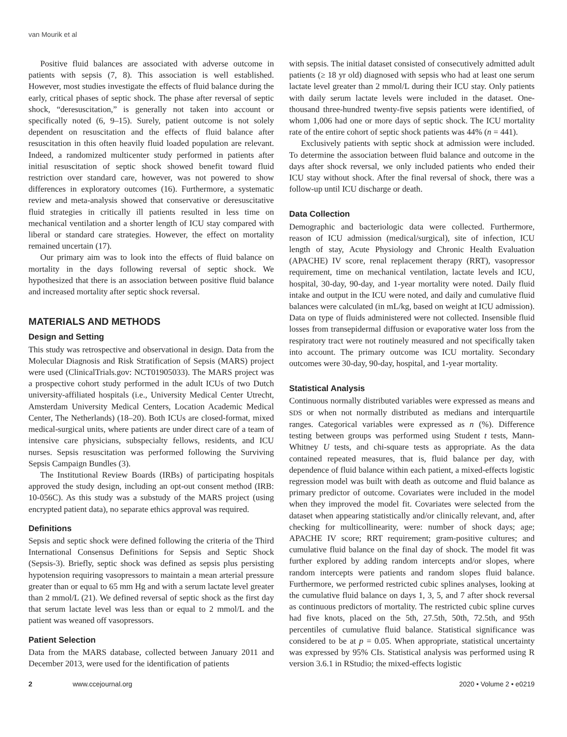van Mourik et al
Positive fluid balances are associated with adverse outcome in patients with sepsis (7, 8). This association is well established. However, most studies investigate the effects of fluid balance during the early, critical phases of septic shock. The phase after reversal of septic shock, “deresuscitation,” is generally not taken into account or specifically noted (6, 9–15). Surely, patient outcome is not solely dependent on resuscitation and the effects of fluid balance after resuscitation in this often heavily fluid loaded population are relevant. Indeed, a randomized multicenter study performed in patients after initial resuscitation of septic shock showed benefit toward fluid restriction over standard care, however, was not powered to show differences in exploratory outcomes (16). Furthermore, a systematic review and meta-analysis showed that conservative or deresuscitative fluid strategies in critically ill patients resulted in less time on mechanical ventilation and a shorter length of ICU stay compared with liberal or standard care strategies. However, the effect on mortality remained uncertain (17).
Our primary aim was to look into the effects of fluid balance on mortality in the days following reversal of septic shock. We hypothesized that there is an association between positive fluid balance and increased mortality after septic shock reversal.
MATERIALS AND METHODS
Design and Setting
This study was retrospective and observational in design. Data from the Molecular Diagnosis and Risk Stratification of Sepsis (MARS) project were used (ClinicalTrials.gov: NCT01905033). The MARS project was a prospective cohort study performed in the adult ICUs of two Dutch university-affiliated hospitals (i.e., University Medical Center Utrecht, Amsterdam University Medical Centers, Location Academic Medical Center, The Netherlands) (18–20). Both ICUs are closed-format, mixed medical-surgical units, where patients are under direct care of a team of intensive care physicians, subspecialty fellows, residents, and ICU nurses. Sepsis resuscitation was performed following the Surviving Sepsis Campaign Bundles (3).
The Institutional Review Boards (IRBs) of participating hospitals approved the study design, including an opt-out consent method (IRB: 10-056C). As this study was a substudy of the MARS project (using encrypted patient data), no separate ethics approval was required.
Definitions
Sepsis and septic shock were defined following the criteria of the Third International Consensus Definitions for Sepsis and Septic Shock (Sepsis-3). Briefly, septic shock was defined as sepsis plus persisting hypotension requiring vasopressors to maintain a mean arterial pressure greater than or equal to 65 mm Hg and with a serum lactate level greater than 2 mmol/L (21). We defined reversal of septic shock as the first day that serum lactate level was less than or equal to 2 mmol/L and the patient was weaned off vasopressors.
Patient Selection
Data from the MARS database, collected between January 2011 and December 2013, were used for the identification of patients
with sepsis. The initial dataset consisted of consecutively admitted adult patients (≥ 18 yr old) diagnosed with sepsis who had at least one serum lactate level greater than 2 mmol/L during their ICU stay. Only patients with daily serum lactate levels were included in the dataset. One-thousand three-hundred twenty-five sepsis patients were identified, of whom 1,006 had one or more days of septic shock. The ICU mortality rate of the entire cohort of septic shock patients was 44% (n = 441).
Exclusively patients with septic shock at admission were included. To determine the association between fluid balance and outcome in the days after shock reversal, we only included patients who ended their ICU stay without shock. After the final reversal of shock, there was a follow-up until ICU discharge or death.
Data Collection
Demographic and bacteriologic data were collected. Furthermore, reason of ICU admission (medical/surgical), site of infection, ICU length of stay, Acute Physiology and Chronic Health Evaluation (APACHE) IV score, renal replacement therapy (RRT), vasopressor requirement, time on mechanical ventilation, lactate levels and ICU, hospital, 30-day, 90-day, and 1-year mortality were noted. Daily fluid intake and output in the ICU were noted, and daily and cumulative fluid balances were calculated (in mL/kg, based on weight at ICU admission). Data on type of fluids administered were not collected. Insensible fluid losses from transepidermal diffusion or evaporative water loss from the respiratory tract were not routinely measured and not specifically taken into account. The primary outcome was ICU mortality. Secondary outcomes were 30-day, 90-day, hospital, and 1-year mortality.
Statistical Analysis
Continuous normally distributed variables were expressed as means and SDS or when not normally distributed as medians and interquartile ranges. Categorical variables were expressed as n (%). Difference testing between groups was performed using Student t tests, Mann-Whitney U tests, and chi-square tests as appropriate. As the data contained repeated measures, that is, fluid balance per day, with dependence of fluid balance within each patient, a mixed-effects logistic regression model was built with death as outcome and fluid balance as primary predictor of outcome. Covariates were included in the model when they improved the model fit. Covariates were selected from the dataset when appearing statistically and/or clinically relevant, and, after checking for multicollinearity, were: number of shock days; age; APACHE IV score; RRT requirement; gram-positive cultures; and cumulative fluid balance on the final day of shock. The model fit was further explored by adding random intercepts and/or slopes, where random intercepts were patients and random slopes fluid balance. Furthermore, we performed restricted cubic splines analyses, looking at the cumulative fluid balance on days 1, 3, 5, and 7 after shock reversal as continuous predictors of mortality. The restricted cubic spline curves had five knots, placed on the 5th, 27.5th, 50th, 72.5th, and 95th percentiles of cumulative fluid balance. Statistical significance was considered to be at p = 0.05. When appropriate, statistical uncertainty was expressed by 95% CIs. Statistical analysis was performed using R version 3.6.1 in RStudio; the mixed-effects logistic
2 www.ccejournal.org 2020 • Volume 2 • e0219